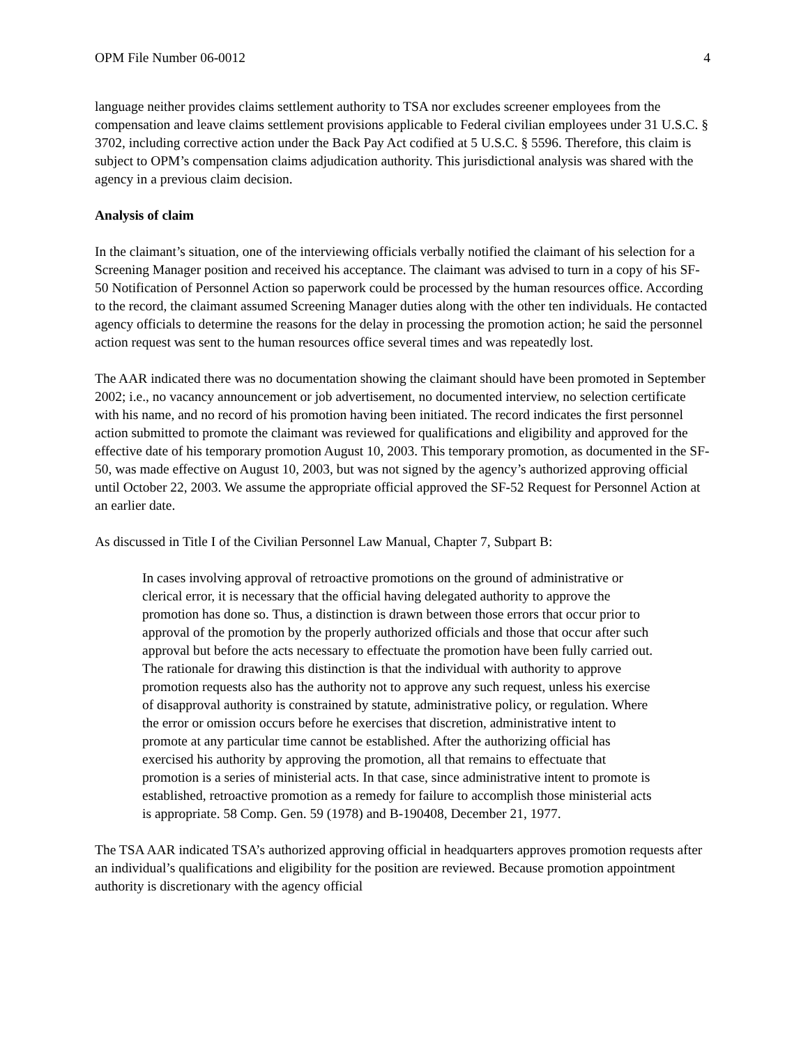OPM File Number 06-0012 4
language neither provides claims settlement authority to TSA nor excludes screener employees from the compensation and leave claims settlement provisions applicable to Federal civilian employees under 31 U.S.C. § 3702, including corrective action under the Back Pay Act codified at 5 U.S.C. § 5596. Therefore, this claim is subject to OPM’s compensation claims adjudication authority. This jurisdictional analysis was shared with the agency in a previous claim decision.
Analysis of claim
In the claimant’s situation, one of the interviewing officials verbally notified the claimant of his selection for a Screening Manager position and received his acceptance. The claimant was advised to turn in a copy of his SF-50 Notification of Personnel Action so paperwork could be processed by the human resources office. According to the record, the claimant assumed Screening Manager duties along with the other ten individuals. He contacted agency officials to determine the reasons for the delay in processing the promotion action; he said the personnel action request was sent to the human resources office several times and was repeatedly lost.
The AAR indicated there was no documentation showing the claimant should have been promoted in September 2002; i.e., no vacancy announcement or job advertisement, no documented interview, no selection certificate with his name, and no record of his promotion having been initiated. The record indicates the first personnel action submitted to promote the claimant was reviewed for qualifications and eligibility and approved for the effective date of his temporary promotion August 10, 2003. This temporary promotion, as documented in the SF-50, was made effective on August 10, 2003, but was not signed by the agency’s authorized approving official until October 22, 2003. We assume the appropriate official approved the SF-52 Request for Personnel Action at an earlier date.
As discussed in Title I of the Civilian Personnel Law Manual, Chapter 7, Subpart B:
In cases involving approval of retroactive promotions on the ground of administrative or clerical error, it is necessary that the official having delegated authority to approve the promotion has done so. Thus, a distinction is drawn between those errors that occur prior to approval of the promotion by the properly authorized officials and those that occur after such approval but before the acts necessary to effectuate the promotion have been fully carried out. The rationale for drawing this distinction is that the individual with authority to approve promotion requests also has the authority not to approve any such request, unless his exercise of disapproval authority is constrained by statute, administrative policy, or regulation. Where the error or omission occurs before he exercises that discretion, administrative intent to promote at any particular time cannot be established. After the authorizing official has exercised his authority by approving the promotion, all that remains to effectuate that promotion is a series of ministerial acts. In that case, since administrative intent to promote is established, retroactive promotion as a remedy for failure to accomplish those ministerial acts is appropriate. 58 Comp. Gen. 59 (1978) and B-190408, December 21, 1977.
The TSA AAR indicated TSA’s authorized approving official in headquarters approves promotion requests after an individual’s qualifications and eligibility for the position are reviewed. Because promotion appointment authority is discretionary with the agency official